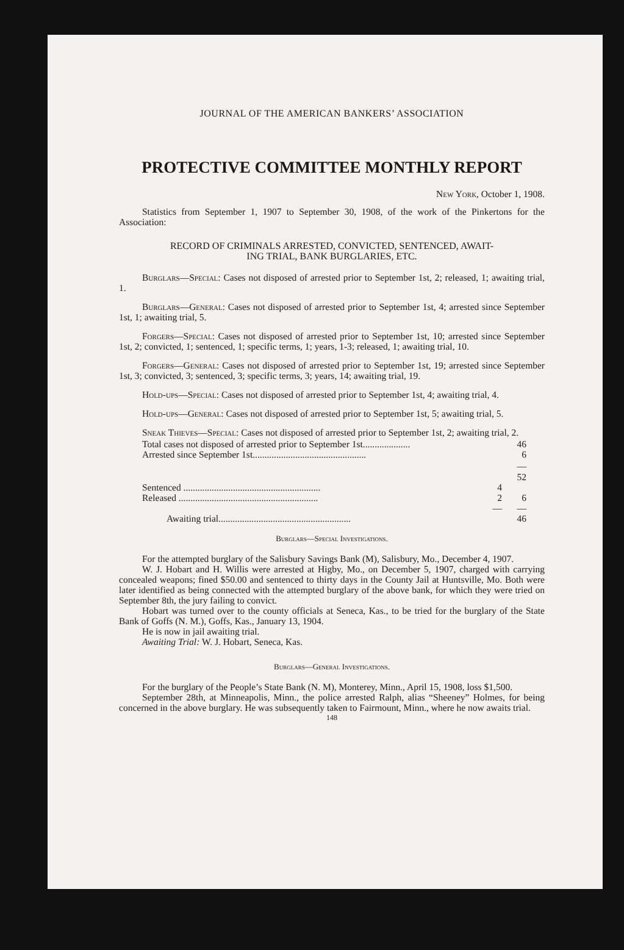JOURNAL OF THE AMERICAN BANKERS’ ASSOCIATION
PROTECTIVE COMMITTEE MONTHLY REPORT
New York, October 1, 1908.
Statistics from September 1, 1907 to September 30, 1908, of the work of the Pinkertons for the Association:
RECORD OF CRIMINALS ARRESTED, CONVICTED, SENTENCED, AWAIT-
ING TRIAL, BANK BURGLARIES, ETC.
Burglars—Special: Cases not disposed of arrested prior to September 1st, 2; released, 1; awaiting trial, 1.
Burglars—General: Cases not disposed of arrested prior to September 1st, 4; arrested since September 1st, 1; awaiting trial, 5.
Forgers—Special: Cases not disposed of arrested prior to September 1st, 10; arrested since September 1st, 2; convicted, 1; sentenced, 1; specific terms, 1; years, 1-3; released, 1; awaiting trial, 10.
Forgers—General: Cases not disposed of arrested prior to September 1st, 19; arrested since September 1st, 3; convicted, 3; sentenced, 3; specific terms, 3; years, 14; awaiting trial, 19.
Hold-ups—Special: Cases not disposed of arrested prior to September 1st, 4; awaiting trial, 4.
Hold-ups—General: Cases not disposed of arrested prior to September 1st, 5; awaiting trial, 5.
Sneak Thieves—Special: Cases not disposed of arrested prior to September 1st, 2; awaiting trial, 2.
| Total cases not disposed of arrested prior to September 1st.................... | | 46 |
| Arrested since September 1st................................................ | | 6 |
| | | — |
| | | 52 |
| Sentenced .......................................................... | 4 | |
| Released ........................................................... | 2 | 6 |
| | — | — |
| Awaiting trial........................................................ | | 46 |
Burglars—Special Investigations.
For the attempted burglary of the Salisbury Savings Bank (M), Salisbury, Mo., December 4, 1907.
W. J. Hobart and H. Willis were arrested at Higby, Mo., on December 5, 1907, charged with carrying concealed weapons; fined $50.00 and sentenced to thirty days in the County Jail at Huntsville, Mo. Both were later identified as being connected with the attempted burglary of the above bank, for which they were tried on September 8th, the jury failing to convict.
Hobart was turned over to the county officials at Seneca, Kas., to be tried for the burglary of the State Bank of Goffs (N. M.), Goffs, Kas., January 13, 1904.
He is now in jail awaiting trial.
Awaiting Trial: W. J. Hobart, Seneca, Kas.
Burglars—General Investigations.
For the burglary of the People’s State Bank (N. M), Monterey, Minn., April 15, 1908, loss $1,500.
September 28th, at Minneapolis, Minn., the police arrested Ralph, alias “Sheeney” Holmes, for being concerned in the above burglary. He was subsequently taken to Fairmount, Minn., where he now awaits trial.
148